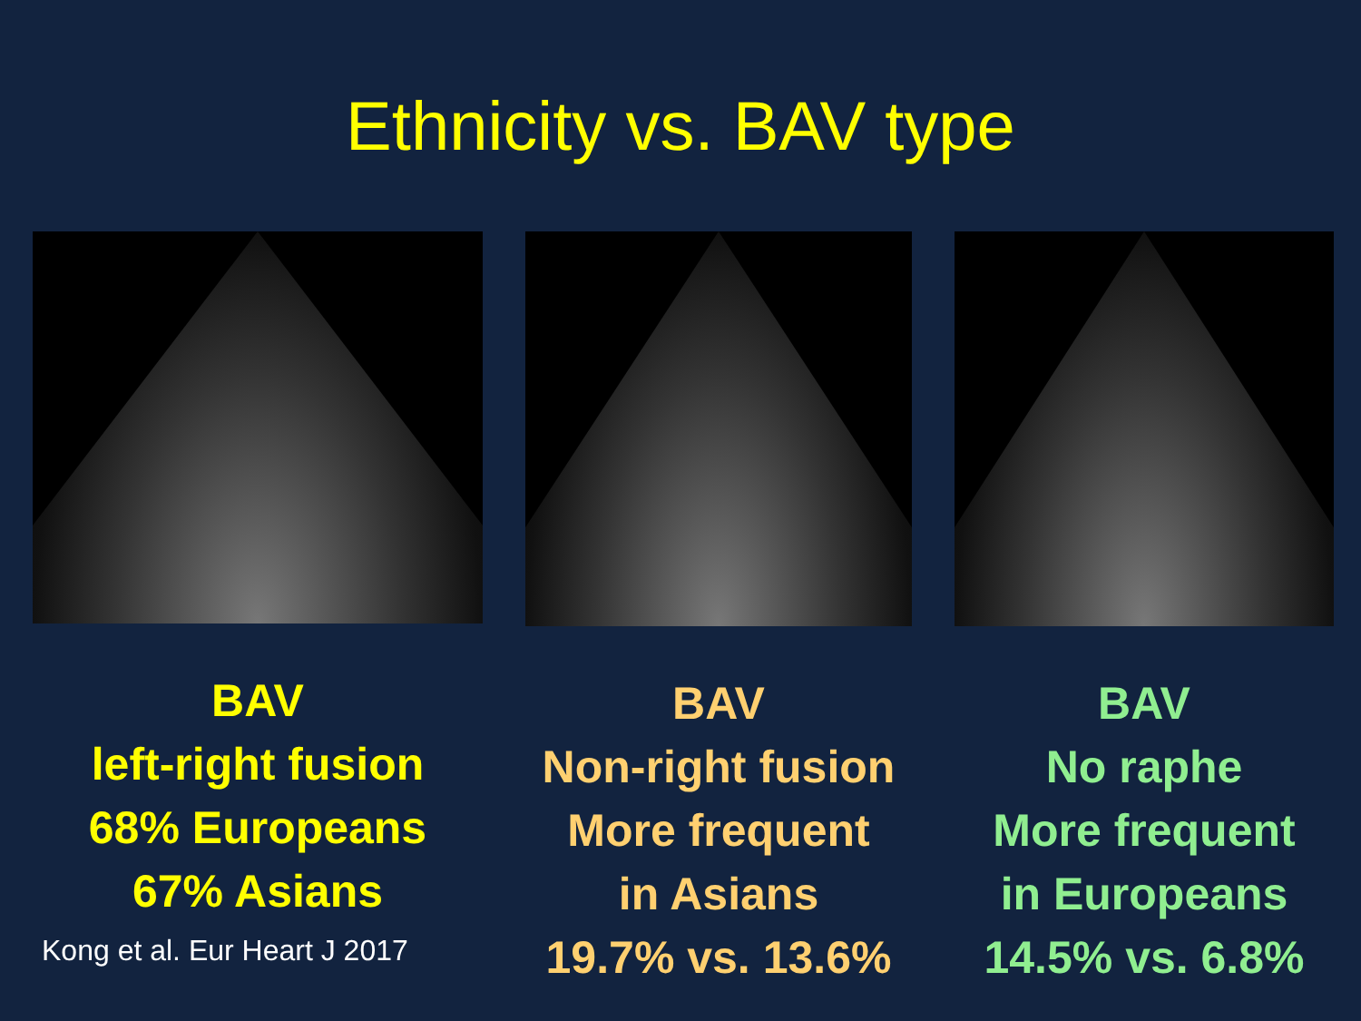Ethnicity vs. BAV type
BAV
left-right fusion
68% Europeans
67% Asians
Kong et al. Eur Heart J 2017
BAV
Non-right fusion
More frequent
in Asians
19.7% vs. 13.6%
BAV
No raphe
More frequent
in Europeans
14.5% vs. 6.8%